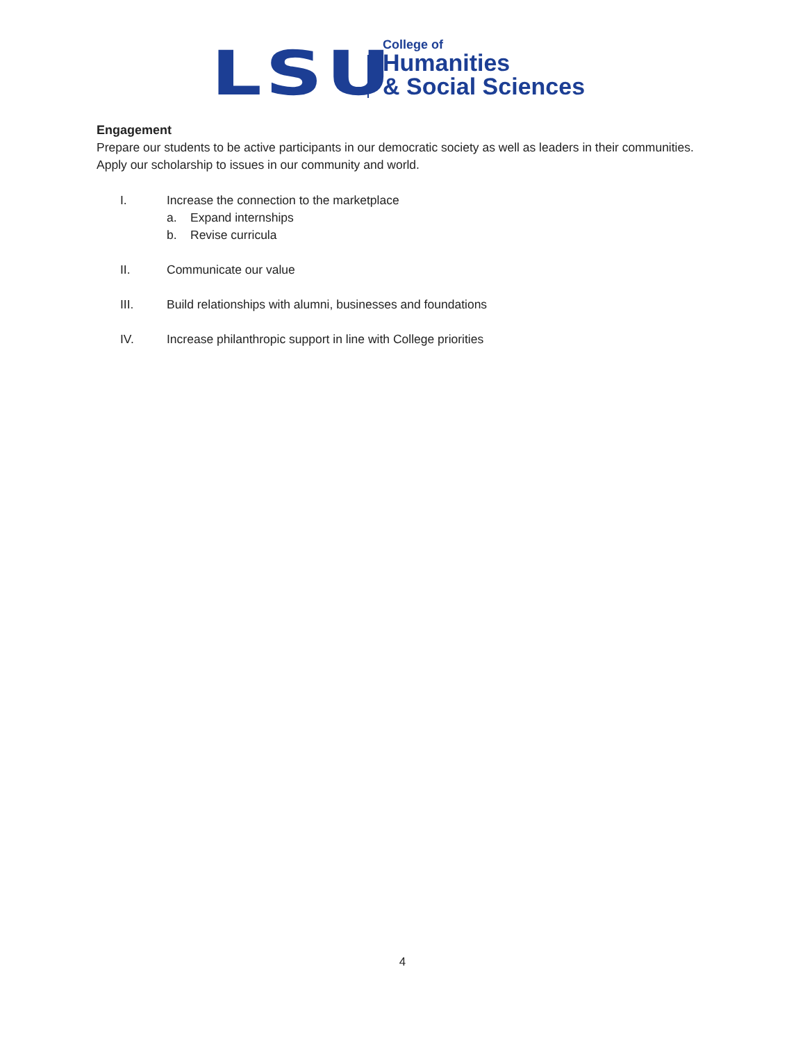LSU
College of
Humanities
& Social Sciences
Engagement
Prepare our students to be active participants in our democratic society as well as leaders in their communities. Apply our scholarship to issues in our community and world.
I. Increase the connection to the marketplace
a. Expand internships
b. Revise curricula
II. Communicate our value
III. Build relationships with alumni, businesses and foundations
IV. Increase philanthropic support in line with College priorities
4